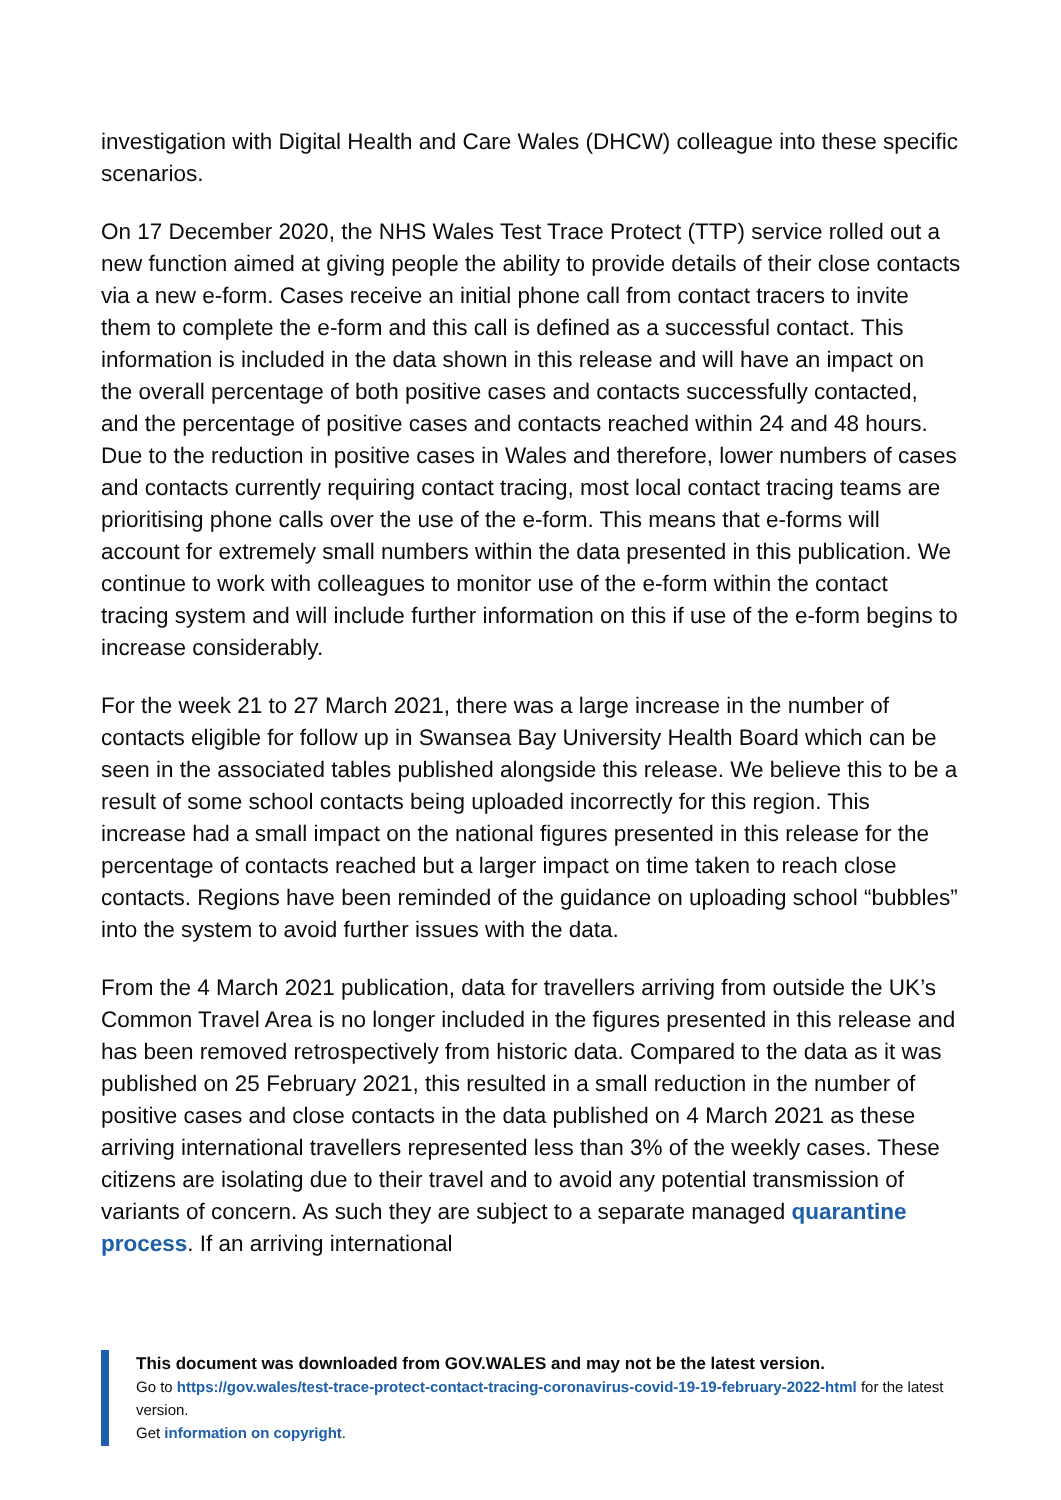investigation with Digital Health and Care Wales (DHCW) colleague into these specific scenarios.
On 17 December 2020, the NHS Wales Test Trace Protect (TTP) service rolled out a new function aimed at giving people the ability to provide details of their close contacts via a new e-form. Cases receive an initial phone call from contact tracers to invite them to complete the e-form and this call is defined as a successful contact. This information is included in the data shown in this release and will have an impact on the overall percentage of both positive cases and contacts successfully contacted, and the percentage of positive cases and contacts reached within 24 and 48 hours. Due to the reduction in positive cases in Wales and therefore, lower numbers of cases and contacts currently requiring contact tracing, most local contact tracing teams are prioritising phone calls over the use of the e-form. This means that e-forms will account for extremely small numbers within the data presented in this publication. We continue to work with colleagues to monitor use of the e-form within the contact tracing system and will include further information on this if use of the e-form begins to increase considerably.
For the week 21 to 27 March 2021, there was a large increase in the number of contacts eligible for follow up in Swansea Bay University Health Board which can be seen in the associated tables published alongside this release. We believe this to be a result of some school contacts being uploaded incorrectly for this region. This increase had a small impact on the national figures presented in this release for the percentage of contacts reached but a larger impact on time taken to reach close contacts. Regions have been reminded of the guidance on uploading school “bubbles” into the system to avoid further issues with the data.
From the 4 March 2021 publication, data for travellers arriving from outside the UK’s Common Travel Area is no longer included in the figures presented in this release and has been removed retrospectively from historic data. Compared to the data as it was published on 25 February 2021, this resulted in a small reduction in the number of positive cases and close contacts in the data published on 4 March 2021 as these arriving international travellers represented less than 3% of the weekly cases. These citizens are isolating due to their travel and to avoid any potential transmission of variants of concern. As such they are subject to a separate managed quarantine process. If an arriving international
This document was downloaded from GOV.WALES and may not be the latest version.
Go to https://gov.wales/test-trace-protect-contact-tracing-coronavirus-covid-19-19-february-2022-html for the latest version.
Get information on copyright.